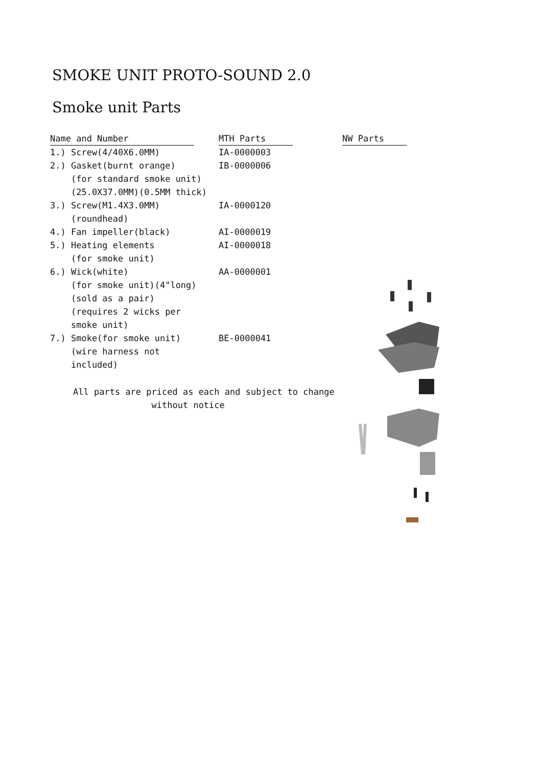SMOKE UNIT PROTO-SOUND 2.0
Smoke unit Parts
| Name and Number | MTH Parts | NW Parts |
| --- | --- | --- |
| 1.) Screw(4/40X6.0MM) | IA-0000003 | |
| 2.) Gasket(burnt orange) (for standard smoke unit) (25.0X37.0MM)(0.5MM thick) | IB-0000006 | |
| 3.) Screw(M1.4X3.0MM) (roundhead) | IA-0000120 | |
| 4.) Fan impeller(black) | AI-0000019 | |
| 5.) Heating elements (for smoke unit) | AI-0000018 | |
| 6.) Wick(white) (for smoke unit)(4"long) (sold as a pair) (requires 2 wicks per smoke unit) | AA-0000001 | |
| 7.) Smoke(for smoke unit) (wire harness not included) | BE-0000041 | |
All parts are priced as each and subject to change
without notice